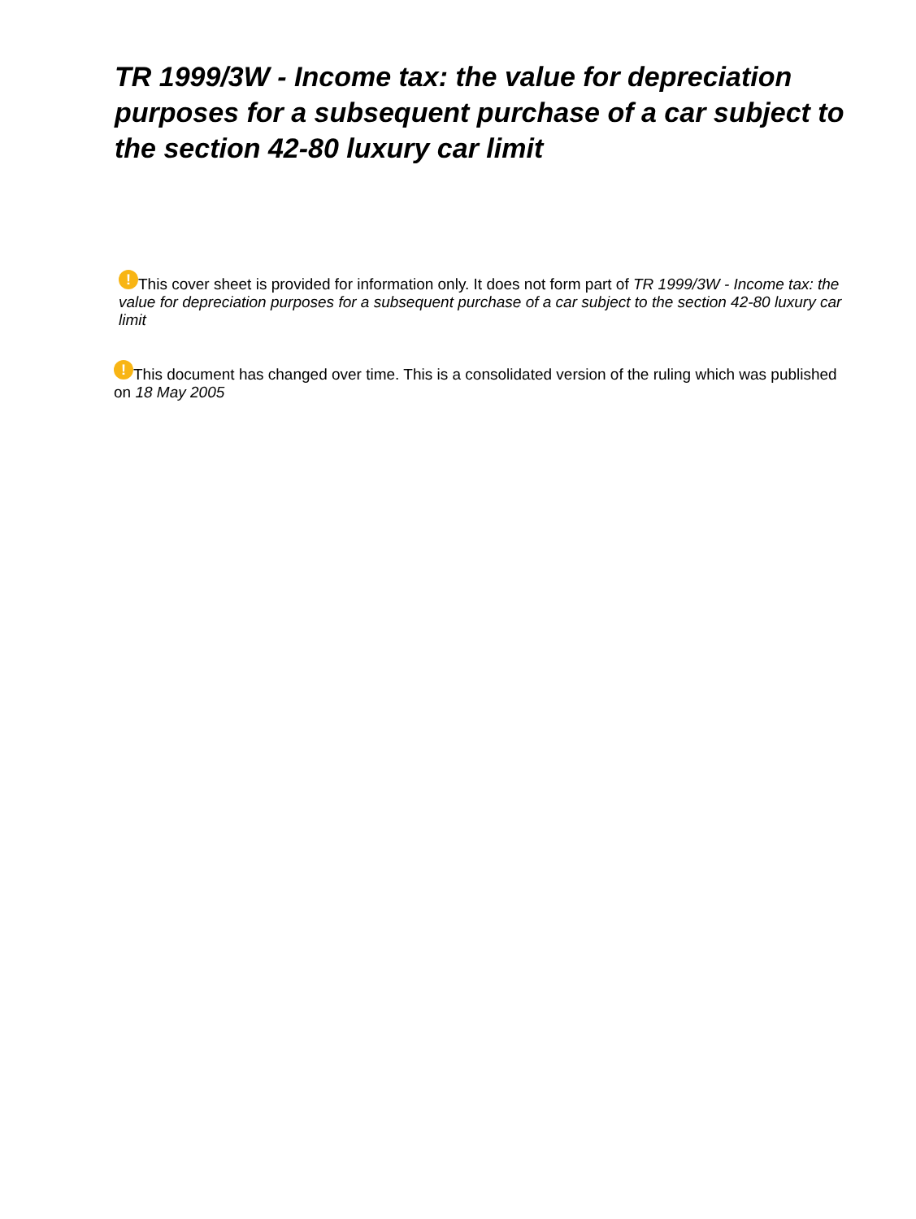TR 1999/3W - Income tax: the value for depreciation purposes for a subsequent purchase of a car subject to the section 42-80 luxury car limit
! This cover sheet is provided for information only. It does not form part of TR 1999/3W - Income tax: the value for depreciation purposes for a subsequent purchase of a car subject to the section 42-80 luxury car limit
! This document has changed over time. This is a consolidated version of the ruling which was published on 18 May 2005